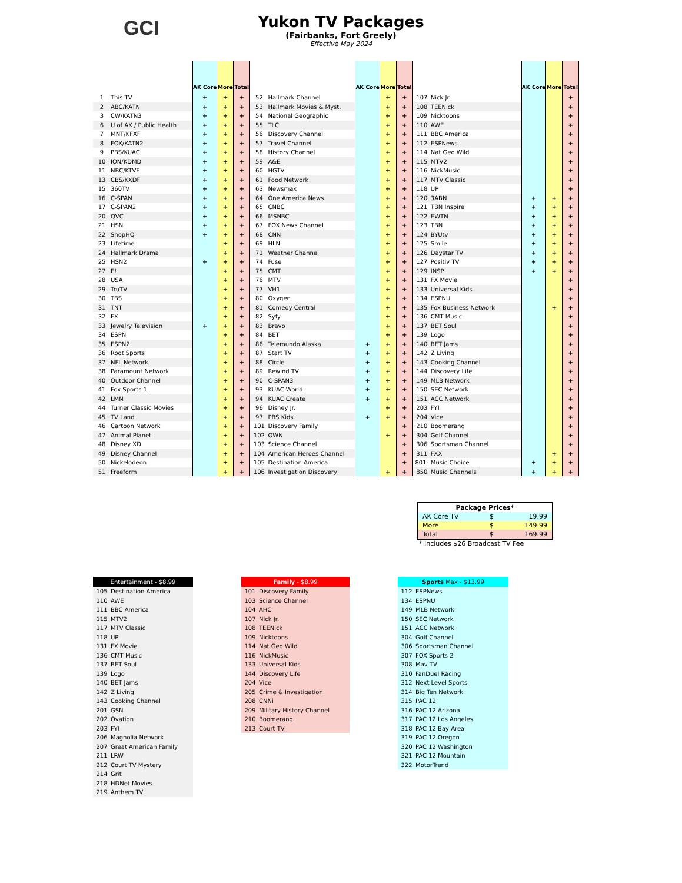GCI
Yukon TV Packages
(Fairbanks, Fort Greely)
Effective May 2024
| | | AK Core | More | Total |
| --- | --- | --- | --- | --- |
| 1 | This TV | + | + | + |
| 2 | ABC/KATN | + | + | + |
| 3 | CW/KATN3 | + | + | + |
| 6 | U of AK / Public Health | + | + | + |
| 7 | MNT/KFXF | + | + | + |
| 8 | FOX/KATN2 | + | + | + |
| 9 | PBS/KUAC | + | + | + |
| 10 | ION/KDMD | + | + | + |
| 11 | NBC/KTVF | + | + | + |
| 13 | CBS/KXDF | + | + | + |
| 15 | 360TV | + | + | + |
| 16 | C-SPAN | + | + | + |
| 17 | C-SPAN2 | + | + | + |
| 20 | QVC | + | + | + |
| 21 | HSN | + | + | + |
| 22 | ShopHQ | + | + | + |
| 23 | Lifetime | | + | + |
| 24 | Hallmark Drama | | + | + |
| 25 | HSN2 | + | + | + |
| 27 | E! | | + | + |
| 28 | USA | | + | + |
| 29 | TruTV | | + | + |
| 30 | TBS | | + | + |
| 31 | TNT | | + | + |
| 32 | FX | | + | + |
| 33 | Jewelry Television | + | + | + |
| 34 | ESPN | | + | + |
| 35 | ESPN2 | | + | + |
| 36 | Root Sports | | + | + |
| 37 | NFL Network | | + | + |
| 38 | Paramount Network | | + | + |
| 40 | Outdoor Channel | | + | + |
| 41 | Fox Sports 1 | | + | + |
| 42 | LMN | | + | + |
| 44 | Turner Classic Movies | | + | + |
| 45 | TV Land | | + | + |
| 46 | Cartoon Network | | + | + |
| 47 | Animal Planet | | + | + |
| 48 | Disney XD | | + | + |
| 49 | Disney Channel | | + | + |
| 50 | Nickelodeon | | + | + |
| 51 | Freeform | | + | + |
| | | AK Core | More | Total |
| --- | --- | --- | --- | --- |
| 52 | Hallmark Channel | | + | + |
| 53 | Hallmark Movies & Myst. | | + | + |
| 54 | National Geographic | | + | + |
| 55 | TLC | | + | + |
| 56 | Discovery Channel | | + | + |
| 57 | Travel Channel | | + | + |
| 58 | History Channel | | + | + |
| 59 | A&E | | + | + |
| 60 | HGTV | | + | + |
| 61 | Food Network | | + | + |
| 63 | Newsmax | | + | + |
| 64 | One America News | | + | + |
| 65 | CNBC | | + | + |
| 66 | MSNBC | | + | + |
| 67 | FOX News Channel | | + | + |
| 68 | CNN | | + | + |
| 69 | HLN | | + | + |
| 71 | Weather Channel | | + | + |
| 74 | Fuse | | + | + |
| 75 | CMT | | + | + |
| 76 | MTV | | + | + |
| 77 | VH1 | | + | + |
| 80 | Oxygen | | + | + |
| 81 | Comedy Central | | + | + |
| 82 | Syfy | | + | + |
| 83 | Bravo | | + | + |
| 84 | BET | | + | + |
| 86 | Telemundo Alaska | + | + | + |
| 87 | Start TV | + | + | + |
| 88 | Circle | + | + | + |
| 89 | Rewind TV | + | + | + |
| 90 | C-SPAN3 | + | + | + |
| 93 | KUAC World | + | + | + |
| 94 | KUAC Create | + | + | + |
| 96 | Disney Jr. | | + | + |
| 97 | PBS Kids | + | + | + |
| 101 | Discovery Family | | | + |
| 102 | OWN | | + | + |
| 103 | Science Channel | | | + |
| 104 | American Heroes Channel | | | + |
| 105 | Destination America | | | + |
| 106 | Investigation Discovery | | + | + |
| | | AK Core | More | Total |
| --- | --- | --- | --- | --- |
| 107 | Nick Jr. | | | + |
| 108 | TEENick | | | + |
| 109 | Nicktoons | | | + |
| 110 | AWE | | | + |
| 111 | BBC America | | | + |
| 112 | ESPNews | | | + |
| 114 | Nat Geo Wild | | | + |
| 115 | MTV2 | | | + |
| 116 | NickMusic | | | + |
| 117 | MTV Classic | | | + |
| 118 | UP | | | + |
| 120 | 3ABN | + | + | + |
| 121 | TBN Inspire | + | + | + |
| 122 | EWTN | + | + | + |
| 123 | TBN | + | + | + |
| 124 | BYUtv | + | + | + |
| 125 | Smile | + | + | + |
| 126 | Daystar TV | + | + | + |
| 127 | Positiv TV | + | + | + |
| 129 | INSP | + | + | + |
| 131 | FX Movie | | | + |
| 133 | Universal Kids | | | + |
| 134 | ESPNU | | | + |
| 135 | Fox Business Network | | + | + |
| 136 | CMT Music | | | + |
| 137 | BET Soul | | | + |
| 139 | Logo | | | + |
| 140 | BET Jams | | | + |
| 142 | Z Living | | | + |
| 143 | Cooking Channel | | | + |
| 144 | Discovery Life | | | + |
| 149 | MLB Network | | | + |
| 150 | SEC Network | | | + |
| 151 | ACC Network | | | + |
| 203 | FYI | | | + |
| 204 | Vice | | | + |
| 210 | Boomerang | | | + |
| 304 | Golf Channel | | | + |
| 306 | Sportsman Channel | | | + |
| 311 | FXX | | + | + |
| 801- | Music Choice | + | + | + |
| 850 | Music Channels | + | + | + |
| Package Prices* | | |
| --- | --- | --- |
| AK Core TV | $ | 19.99 |
| More | $ | 149.99 |
| Total | $ | 169.99 |
* Includes $26 Broadcast TV Fee
| Entertainment - $8.99 | |
| --- | --- |
| 105 | Destination America |
| 110 | AWE |
| 111 | BBC America |
| 115 | MTV2 |
| 117 | MTV Classic |
| 118 | UP |
| 131 | FX Movie |
| 136 | CMT Music |
| 137 | BET Soul |
| 139 | Logo |
| 140 | BET Jams |
| 142 | Z Living |
| 143 | Cooking Channel |
| 201 | GSN |
| 202 | Ovation |
| 203 | FYI |
| 206 | Magnolia Network |
| 207 | Great American Family |
| 211 | LRW |
| 212 | Court TV Mystery |
| 214 | Grit |
| 218 | HDNet Movies |
| 219 | Anthem TV |
| Family - $8.99 | |
| --- | --- |
| 101 | Discovery Family |
| 103 | Science Channel |
| 104 | AHC |
| 107 | Nick Jr. |
| 108 | TEENick |
| 109 | Nicktoons |
| 114 | Nat Geo Wild |
| 116 | NickMusic |
| 133 | Universal Kids |
| 144 | Discovery Life |
| 204 | Vice |
| 205 | Crime & Investigation |
| 208 | CNNi |
| 209 | Military History Channel |
| 210 | Boomerang |
| 213 | Court TV |
| Sports Max - $13.99 | |
| --- | --- |
| 112 | ESPNews |
| 134 | ESPNU |
| 149 | MLB Network |
| 150 | SEC Network |
| 151 | ACC Network |
| 304 | Golf Channel |
| 306 | Sportsman Channel |
| 307 | FOX Sports 2 |
| 308 | Mav TV |
| 310 | FanDuel Racing |
| 312 | Next Level Sports |
| 314 | Big Ten Network |
| 315 | PAC 12 |
| 316 | PAC 12 Arizona |
| 317 | PAC 12 Los Angeles |
| 318 | PAC 12 Bay Area |
| 319 | PAC 12 Oregon |
| 320 | PAC 12 Washington |
| 321 | PAC 12 Mountain |
| 322 | MotorTrend |